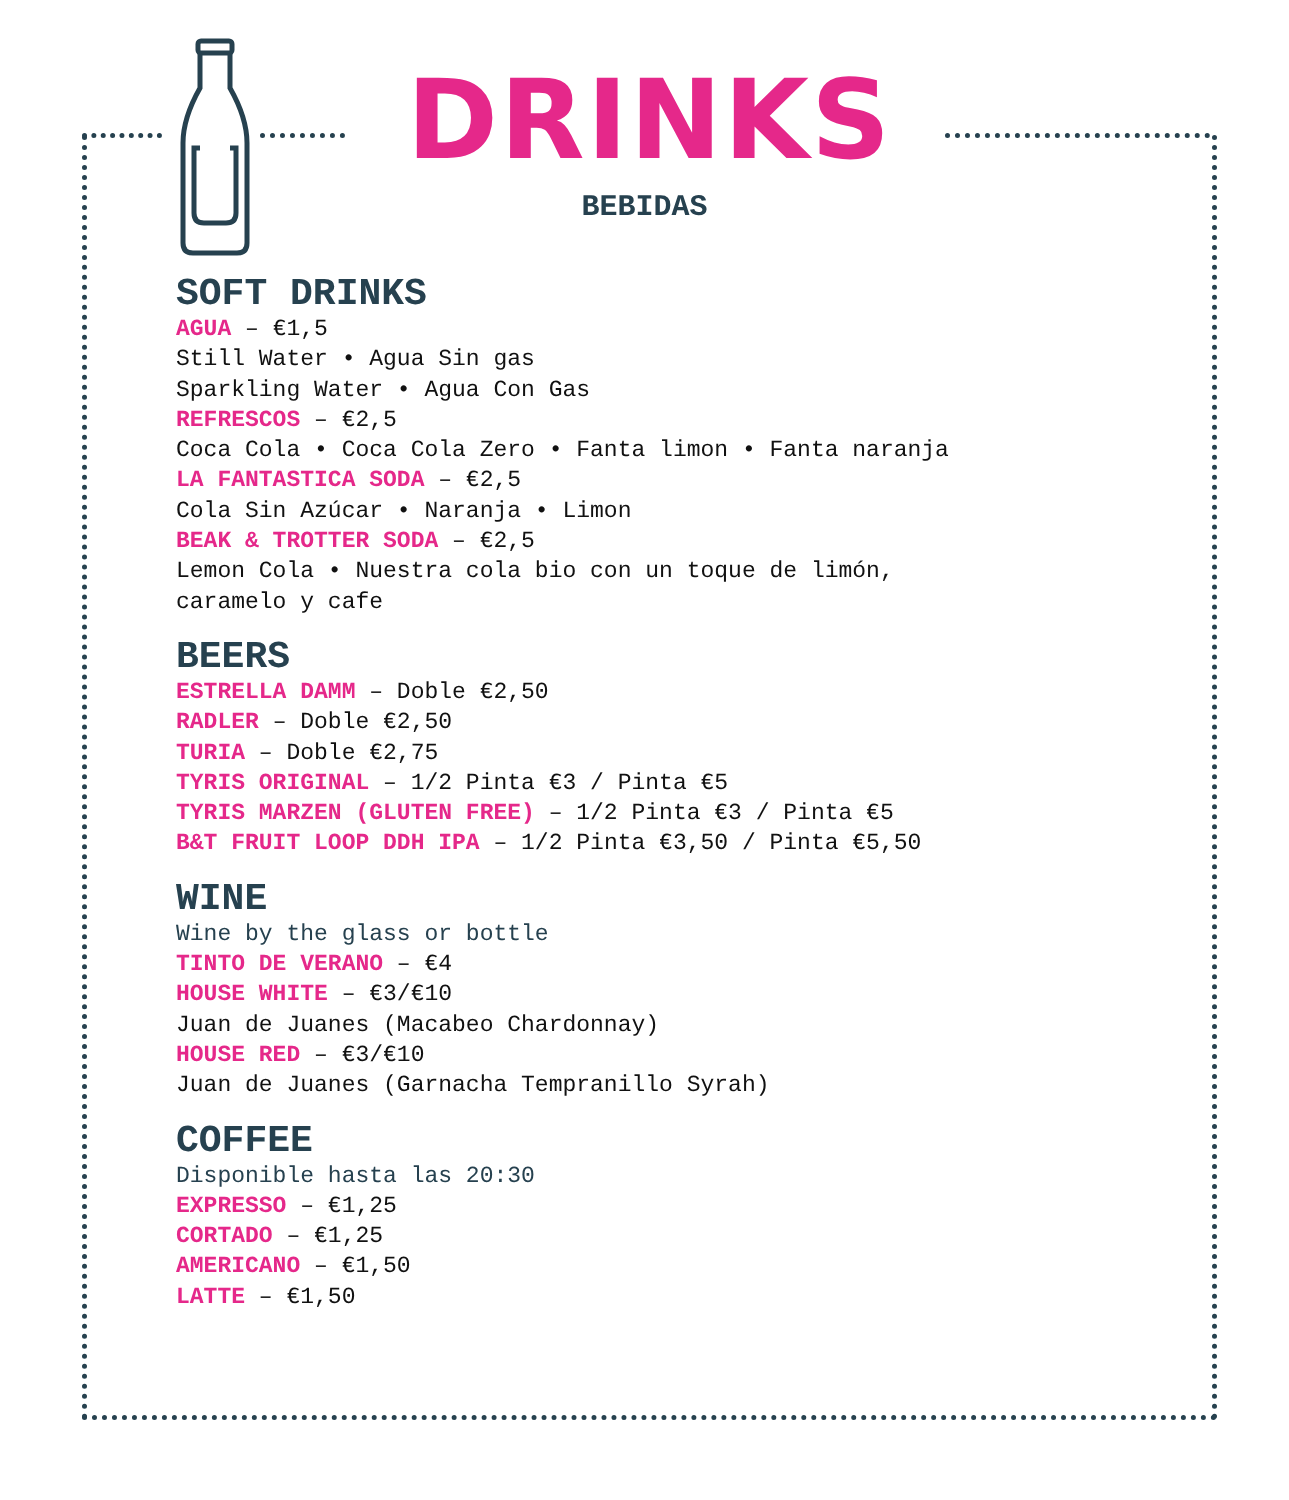DRINKS
BEBIDAS
SOFT DRINKS
AGUA – €1,5
Still Water • Agua Sin gas
Sparkling Water • Agua Con Gas
REFRESCOS – €2,5
Coca Cola • Coca Cola Zero • Fanta limon • Fanta naranja
LA FANTASTICA SODA – €2,5
Cola Sin Azúcar • Naranja • Limon
BEAK & TROTTER SODA – €2,5
Lemon Cola • Nuestra cola bio con un toque de limón,
caramelo y cafe
BEERS
ESTRELLA DAMM – Doble €2,50
RADLER – Doble €2,50
TURIA – Doble €2,75
TYRIS ORIGINAL – 1/2 Pinta €3 / Pinta €5
TYRIS MARZEN (GLUTEN FREE) – 1/2 Pinta €3 / Pinta €5
B&T FRUIT LOOP DDH IPA – 1/2 Pinta €3,50 / Pinta €5,50
WINE
Wine by the glass or bottle
TINTO DE VERANO – €4
HOUSE WHITE – €3/€10
Juan de Juanes (Macabeo Chardonnay)
HOUSE RED – €3/€10
Juan de Juanes (Garnacha Tempranillo Syrah)
COFFEE
Disponible hasta las 20:30
EXPRESSO – €1,25
CORTADO – €1,25
AMERICANO – €1,50
LATTE – €1,50